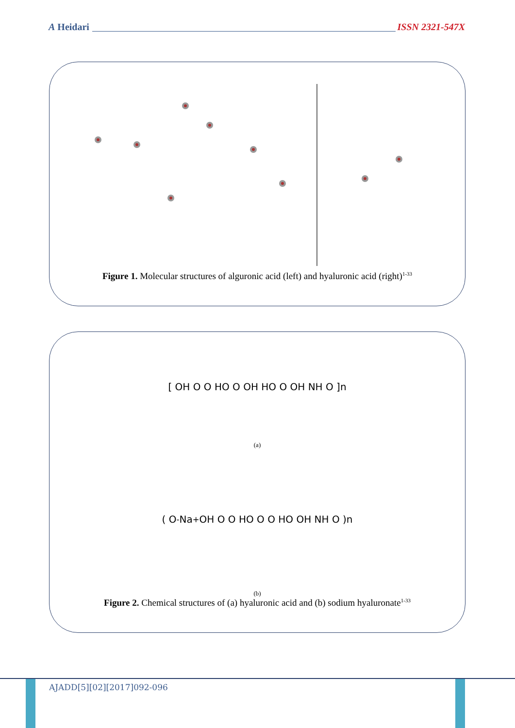A Heidari ISSN 2321-547X
Figure 1. Molecular structures of alguronic acid (left) and hyaluronic acid (right)<sup>1-33</sup>
[ OH O O HO O OH HO O OH NH O ]n
(a)
( O<sup>-</sup> Na<sup>+</sup> OH O O HO O O HO OH NH O )n
(b)
Figure 2. Chemical structures of (a) hyaluronic acid and (b) sodium hyaluronate<sup>1-33</sup>
AJADD[5][02][2017]092-096